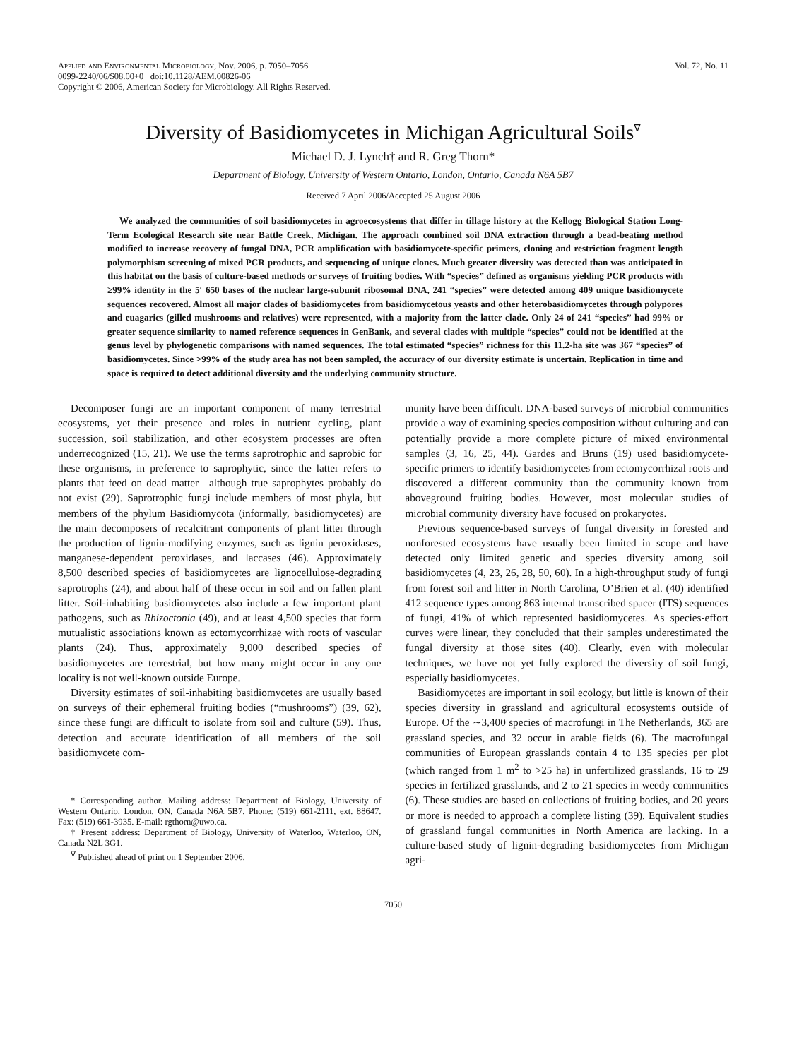Applied and Environmental Microbiology, Nov. 2006, p. 7050–7056
0099-2240/06/$08.00+0 doi:10.1128/AEM.00826-06
Copyright © 2006, American Society for Microbiology. All Rights Reserved.
Vol. 72, No. 11
Diversity of Basidiomycetes in Michigan Agricultural Soils<sup>∇</sup>
Michael D. J. Lynch† and R. Greg Thorn*
Department of Biology, University of Western Ontario, London, Ontario, Canada N6A 5B7
Received 7 April 2006/Accepted 25 August 2006
We analyzed the communities of soil basidiomycetes in agroecosystems that differ in tillage history at the Kellogg Biological Station Long-Term Ecological Research site near Battle Creek, Michigan. The approach combined soil DNA extraction through a bead-beating method modified to increase recovery of fungal DNA, PCR amplification with basidiomycete-specific primers, cloning and restriction fragment length polymorphism screening of mixed PCR products, and sequencing of unique clones. Much greater diversity was detected than was anticipated in this habitat on the basis of culture-based methods or surveys of fruiting bodies. With “species” defined as organisms yielding PCR products with ≥99% identity in the 5′ 650 bases of the nuclear large-subunit ribosomal DNA, 241 “species” were detected among 409 unique basidiomycete sequences recovered. Almost all major clades of basidiomycetes from basidiomycetous yeasts and other heterobasidiomycetes through polypores and euagarics (gilled mushrooms and relatives) were represented, with a majority from the latter clade. Only 24 of 241 “species” had 99% or greater sequence similarity to named reference sequences in GenBank, and several clades with multiple “species” could not be identified at the genus level by phylogenetic comparisons with named sequences. The total estimated “species” richness for this 11.2-ha site was 367 “species” of basidiomycetes. Since >99% of the study area has not been sampled, the accuracy of our diversity estimate is uncertain. Replication in time and space is required to detect additional diversity and the underlying community structure.
Decomposer fungi are an important component of many terrestrial ecosystems, yet their presence and roles in nutrient cycling, plant succession, soil stabilization, and other ecosystem processes are often underrecognized (15, 21). We use the terms saprotrophic and saprobic for these organisms, in preference to saprophytic, since the latter refers to plants that feed on dead matter—although true saprophytes probably do not exist (29). Saprotrophic fungi include members of most phyla, but members of the phylum Basidiomycota (informally, basidiomycetes) are the main decomposers of recalcitrant components of plant litter through the production of lignin-modifying enzymes, such as lignin peroxidases, manganese-dependent peroxidases, and laccases (46). Approximately 8,500 described species of basidiomycetes are lignocellulose-degrading saprotrophs (24), and about half of these occur in soil and on fallen plant litter. Soil-inhabiting basidiomycetes also include a few important plant pathogens, such as Rhizoctonia (49), and at least 4,500 species that form mutualistic associations known as ectomycorrhizae with roots of vascular plants (24). Thus, approximately 9,000 described species of basidiomycetes are terrestrial, but how many might occur in any one locality is not well-known outside Europe.
Diversity estimates of soil-inhabiting basidiomycetes are usually based on surveys of their ephemeral fruiting bodies (“mushrooms”) (39, 62), since these fungi are difficult to isolate from soil and culture (59). Thus, detection and accurate identification of all members of the soil basidiomycete com-
* Corresponding author. Mailing address: Department of Biology, University of Western Ontario, London, ON, Canada N6A 5B7. Phone: (519) 661-2111, ext. 88647. Fax: (519) 661-3935. E-mail: rgthorn@uwo.ca.
† Present address: Department of Biology, University of Waterloo, Waterloo, ON, Canada N2L 3G1.
<sup>∇</sup> Published ahead of print on 1 September 2006.
munity have been difficult. DNA-based surveys of microbial communities provide a way of examining species composition without culturing and can potentially provide a more complete picture of mixed environmental samples (3, 16, 25, 44). Gardes and Bruns (19) used basidiomycete-specific primers to identify basidiomycetes from ectomycorrhizal roots and discovered a different community than the community known from aboveground fruiting bodies. However, most molecular studies of microbial community diversity have focused on prokaryotes.
Previous sequence-based surveys of fungal diversity in forested and nonforested ecosystems have usually been limited in scope and have detected only limited genetic and species diversity among soil basidiomycetes (4, 23, 26, 28, 50, 60). In a high-throughput study of fungi from forest soil and litter in North Carolina, O’Brien et al. (40) identified 412 sequence types among 863 internal transcribed spacer (ITS) sequences of fungi, 41% of which represented basidiomycetes. As species-effort curves were linear, they concluded that their samples underestimated the fungal diversity at those sites (40). Clearly, even with molecular techniques, we have not yet fully explored the diversity of soil fungi, especially basidiomycetes.
Basidiomycetes are important in soil ecology, but little is known of their species diversity in grassland and agricultural ecosystems outside of Europe. Of the ∼3,400 species of macrofungi in The Netherlands, 365 are grassland species, and 32 occur in arable fields (6). The macrofungal communities of European grasslands contain 4 to 135 species per plot (which ranged from 1 m<sup>2</sup> to >25 ha) in unfertilized grasslands, 16 to 29 species in fertilized grasslands, and 2 to 21 species in weedy communities (6). These studies are based on collections of fruiting bodies, and 20 years or more is needed to approach a complete listing (39). Equivalent studies of grassland fungal communities in North America are lacking. In a culture-based study of lignin-degrading basidiomycetes from Michigan agri-
7050